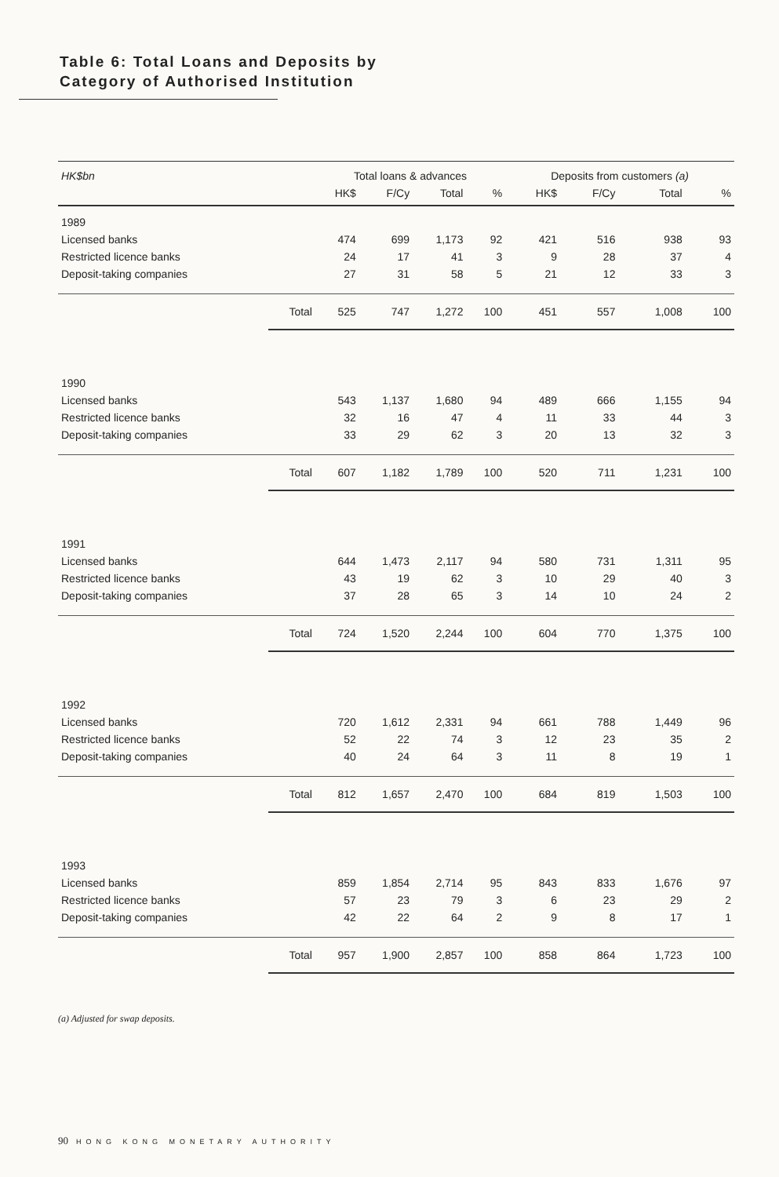Table 6: Total Loans and Deposits by
Category of Authorised Institution
| HK$bn | | Total loans & advances | | | | Deposits from customers (a) | | | |
| --- | --- | --- | --- | --- | --- | --- | --- | --- | --- |
| | | HK$ | F/Cy | Total | % | HK$ | F/Cy | Total | % |
| 1989 | | | | | | | | | |
| Licensed banks | | 474 | 699 | 1,173 | 92 | 421 | 516 | 938 | 93 |
| Restricted licence banks | | 24 | 17 | 41 | 3 | 9 | 28 | 37 | 4 |
| Deposit-taking companies | | 27 | 31 | 58 | 5 | 21 | 12 | 33 | 3 |
| | Total | 525 | 747 | 1,272 | 100 | 451 | 557 | 1,008 | 100 |
| 1990 | | | | | | | | | |
| Licensed banks | | 543 | 1,137 | 1,680 | 94 | 489 | 666 | 1,155 | 94 |
| Restricted licence banks | | 32 | 16 | 47 | 4 | 11 | 33 | 44 | 3 |
| Deposit-taking companies | | 33 | 29 | 62 | 3 | 20 | 13 | 32 | 3 |
| | Total | 607 | 1,182 | 1,789 | 100 | 520 | 711 | 1,231 | 100 |
| 1991 | | | | | | | | | |
| Licensed banks | | 644 | 1,473 | 2,117 | 94 | 580 | 731 | 1,311 | 95 |
| Restricted licence banks | | 43 | 19 | 62 | 3 | 10 | 29 | 40 | 3 |
| Deposit-taking companies | | 37 | 28 | 65 | 3 | 14 | 10 | 24 | 2 |
| | Total | 724 | 1,520 | 2,244 | 100 | 604 | 770 | 1,375 | 100 |
| 1992 | | | | | | | | | |
| Licensed banks | | 720 | 1,612 | 2,331 | 94 | 661 | 788 | 1,449 | 96 |
| Restricted licence banks | | 52 | 22 | 74 | 3 | 12 | 23 | 35 | 2 |
| Deposit-taking companies | | 40 | 24 | 64 | 3 | 11 | 8 | 19 | 1 |
| | Total | 812 | 1,657 | 2,470 | 100 | 684 | 819 | 1,503 | 100 |
| 1993 | | | | | | | | | |
| Licensed banks | | 859 | 1,854 | 2,714 | 95 | 843 | 833 | 1,676 | 97 |
| Restricted licence banks | | 57 | 23 | 79 | 3 | 6 | 23 | 29 | 2 |
| Deposit-taking companies | | 42 | 22 | 64 | 2 | 9 | 8 | 17 | 1 |
| | Total | 957 | 1,900 | 2,857 | 100 | 858 | 864 | 1,723 | 100 |
(a) Adjusted for swap deposits.
90 HONG KONG MONETARY AUTHORITY